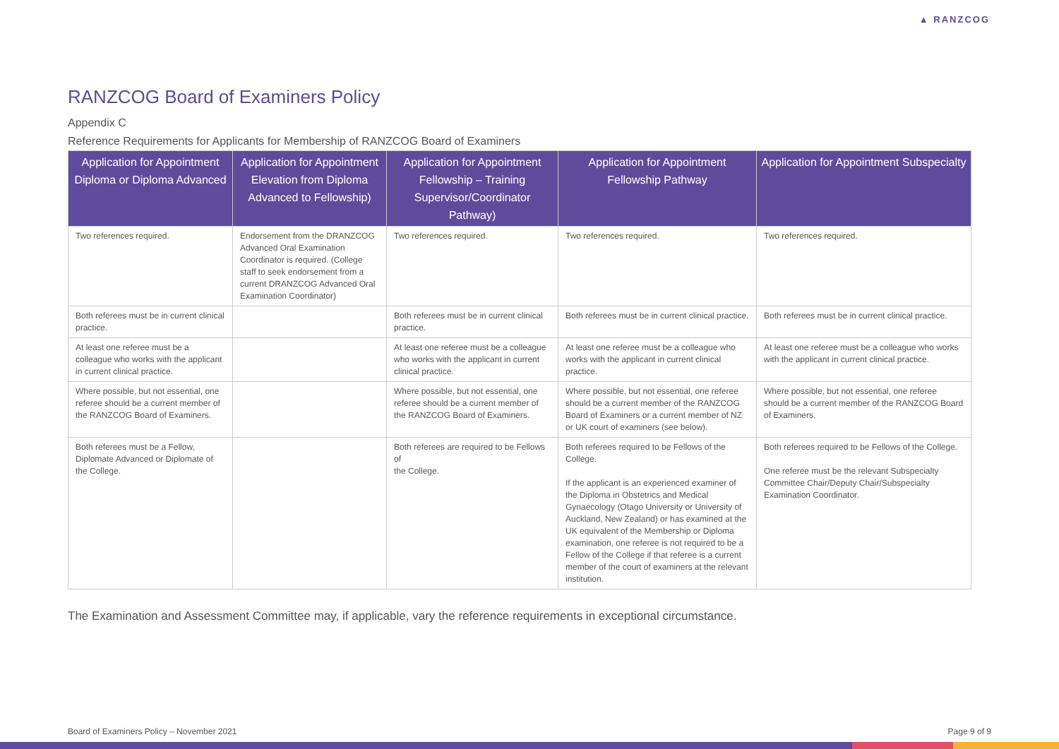▲ RANZCOG
RANZCOG Board of Examiners Policy
Appendix C
Reference Requirements for Applicants for Membership of RANZCOG Board of Examiners
| Application for Appointment Diploma or Diploma Advanced | Application for Appointment Elevation from Diploma Advanced to Fellowship) | Application for Appointment Fellowship – Training Supervisor/Coordinator Pathway) | Application for Appointment Fellowship Pathway | Application for Appointment Subspecialty |
| --- | --- | --- | --- | --- |
| Two references required. | Endorsement from the DRANZCOG Advanced Oral Examination Coordinator is required. (College staff to seek endorsement from a current DRANZCOG Advanced Oral Examination Coordinator) | Two references required. | Two references required. | Two references required. |
| Both referees must be in current clinical practice. | | Both referees must be in current clinical practice. | Both referees must be in current clinical practice. | Both referees must be in current clinical practice. |
| At least one referee must be a colleague who works with the applicant in current clinical practice. | | At least one referee must be a colleague who works with the applicant in current clinical practice. | At least one referee must be a colleague who works with the applicant in current clinical practice. | At least one referee must be a colleague who works with the applicant in current clinical practice. |
| Where possible, but not essential, one referee should be a current member of the RANZCOG Board of Examiners. | | Where possible, but not essential, one referee should be a current member of the RANZCOG Board of Examiners. | Where possible, but not essential, one referee should be a current member of the RANZCOG Board of Examiners or a current member of NZ or UK court of examiners (see below). | Where possible, but not essential, one referee should be a current member of the RANZCOG Board of Examiners. |
| Both referees must be a Fellow, Diplomate Advanced or Diplomate of the College. | | Both referees are required to be Fellows of the College. | Both referees required to be Fellows of the College. If the applicant is an experienced examiner of the Diploma in Obstetrics and Medical Gynaecology (Otago University or University of Auckland, New Zealand) or has examined at the UK equivalent of the Membership or Diploma examination, one referee is not required to be a Fellow of the College if that referee is a current member of the court of examiners at the relevant institution. | Both referees required to be Fellows of the College. One referee must be the relevant Subspecialty Committee Chair/Deputy Chair/Subspecialty Examination Coordinator. |
The Examination and Assessment Committee may, if applicable, vary the reference requirements in exceptional circumstance.
Board of Examiners Policy – November 2021 Page 9 of 9